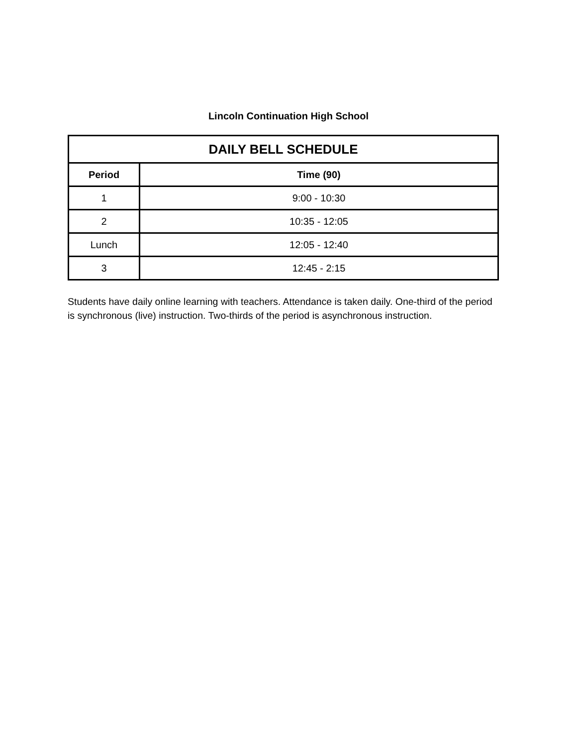Lincoln Continuation High School
| DAILY BELL SCHEDULE | |
| --- | --- |
| Period | Time (90) |
| 1 | 9:00 - 10:30 |
| 2 | 10:35 - 12:05 |
| Lunch | 12:05 - 12:40 |
| 3 | 12:45 - 2:15 |
Students have daily online learning with teachers. Attendance is taken daily. One-third of the period is synchronous (live) instruction. Two-thirds of the period is asynchronous instruction.